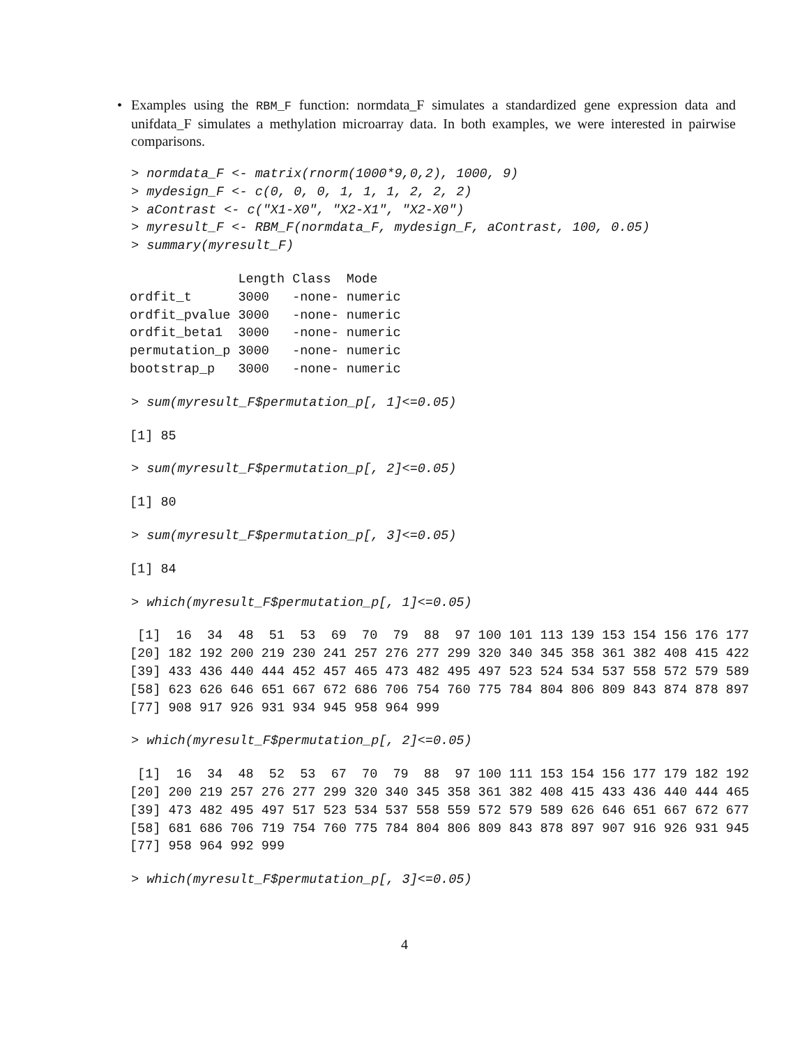• Examples using the RBM_F function: normdata_F simulates a standardized gene expression data and unifdata_F simulates a methylation microarray data. In both examples, we were interested in pairwise comparisons.
> normdata_F <- matrix(rnorm(1000*9,0,2), 1000, 9)
> mydesign_F <- c(0, 0, 0, 1, 1, 1, 2, 2, 2)
> aContrast <- c("X1-X0", "X2-X1", "X2-X0")
> myresult_F <- RBM_F(normdata_F, mydesign_F, aContrast, 100, 0.05)
> summary(myresult_F)
              Length Class  Mode   
ordfit_t      3000   -none- numeric
ordfit_pvalue 3000   -none- numeric
ordfit_beta1  3000   -none- numeric
permutation_p 3000   -none- numeric
bootstrap_p   3000   -none- numeric
> sum(myresult_F$permutation_p[, 1]<=0.05)
[1] 85
> sum(myresult_F$permutation_p[, 2]<=0.05)
[1] 80
> sum(myresult_F$permutation_p[, 3]<=0.05)
[1] 84
> which(myresult_F$permutation_p[, 1]<=0.05)
 [1]  16  34  48  51  53  69  70  79  88  97 100 101 113 139 153 154 156 176 177
[20] 182 192 200 219 230 241 257 276 277 299 320 340 345 358 361 382 408 415 422
[39] 433 436 440 444 452 457 465 473 482 495 497 523 524 534 537 558 572 579 589
[58] 623 626 646 651 667 672 686 706 754 760 775 784 804 806 809 843 874 878 897
[77] 908 917 926 931 934 945 958 964 999
> which(myresult_F$permutation_p[, 2]<=0.05)
 [1]  16  34  48  52  53  67  70  79  88  97 100 111 153 154 156 177 179 182 192
[20] 200 219 257 276 277 299 320 340 345 358 361 382 408 415 433 436 440 444 465
[39] 473 482 495 497 517 523 534 537 558 559 572 579 589 626 646 651 667 672 677
[58] 681 686 706 719 754 760 775 784 804 806 809 843 878 897 907 916 926 931 945
[77] 958 964 992 999
> which(myresult_F$permutation_p[, 3]<=0.05)
4